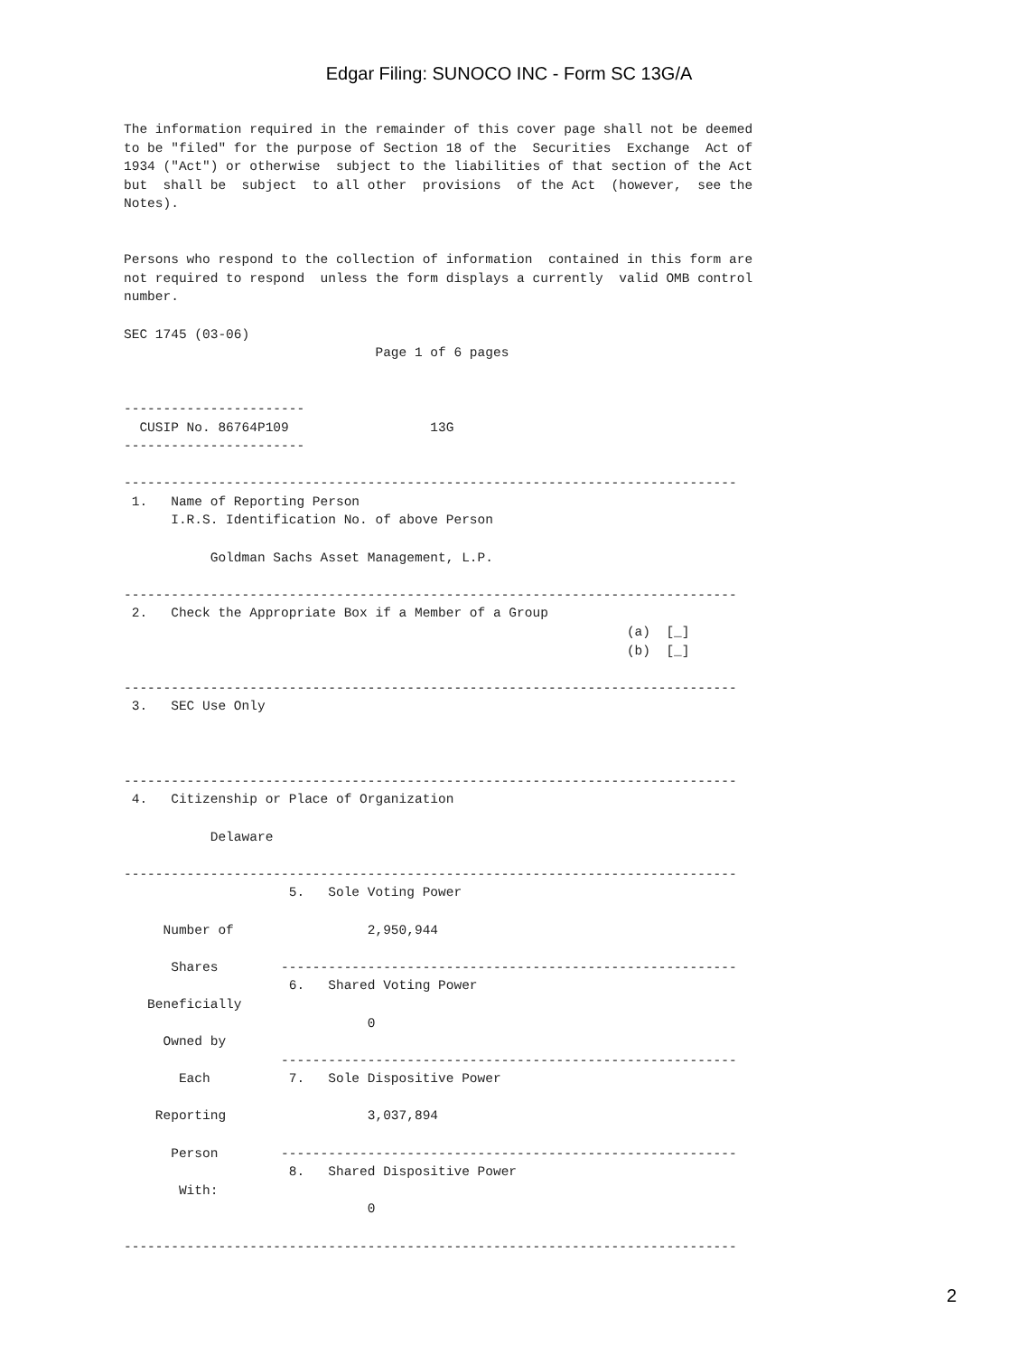Edgar Filing: SUNOCO INC - Form SC 13G/A
The information required in the remainder of this cover page shall not be deemed
to be "filed" for the purpose of Section 18 of the  Securities  Exchange  Act of
1934 ("Act") or otherwise  subject to the liabilities of that section of the Act
but  shall be  subject  to all other  provisions  of the Act  (however,  see the
Notes).


Persons who respond to the collection of information  contained in this form are
not required to respond  unless the form displays a currently  valid OMB control
number.

SEC 1745 (03-06)
                                Page 1 of 6 pages


-----------------------
  CUSIP No. 86764P109                  13G
-----------------------

------------------------------------------------------------------------------
 1.   Name of Reporting Person
      I.R.S. Identification No. of above Person

           Goldman Sachs Asset Management, L.P.

------------------------------------------------------------------------------
 2.   Check the Appropriate Box if a Member of a Group
                                                                (a)  [_]
                                                                (b)  [_]

------------------------------------------------------------------------------
 3.   SEC Use Only



------------------------------------------------------------------------------
 4.   Citizenship or Place of Organization

           Delaware

------------------------------------------------------------------------------
                     5.   Sole Voting Power

     Number of                 2,950,944

      Shares        ----------------------------------------------------------
                     6.   Shared Voting Power
   Beneficially
                               0
     Owned by
                    ----------------------------------------------------------
       Each          7.   Sole Dispositive Power

    Reporting                  3,037,894

      Person        ----------------------------------------------------------
                     8.   Shared Dispositive Power
       With:
                               0

------------------------------------------------------------------------------
2